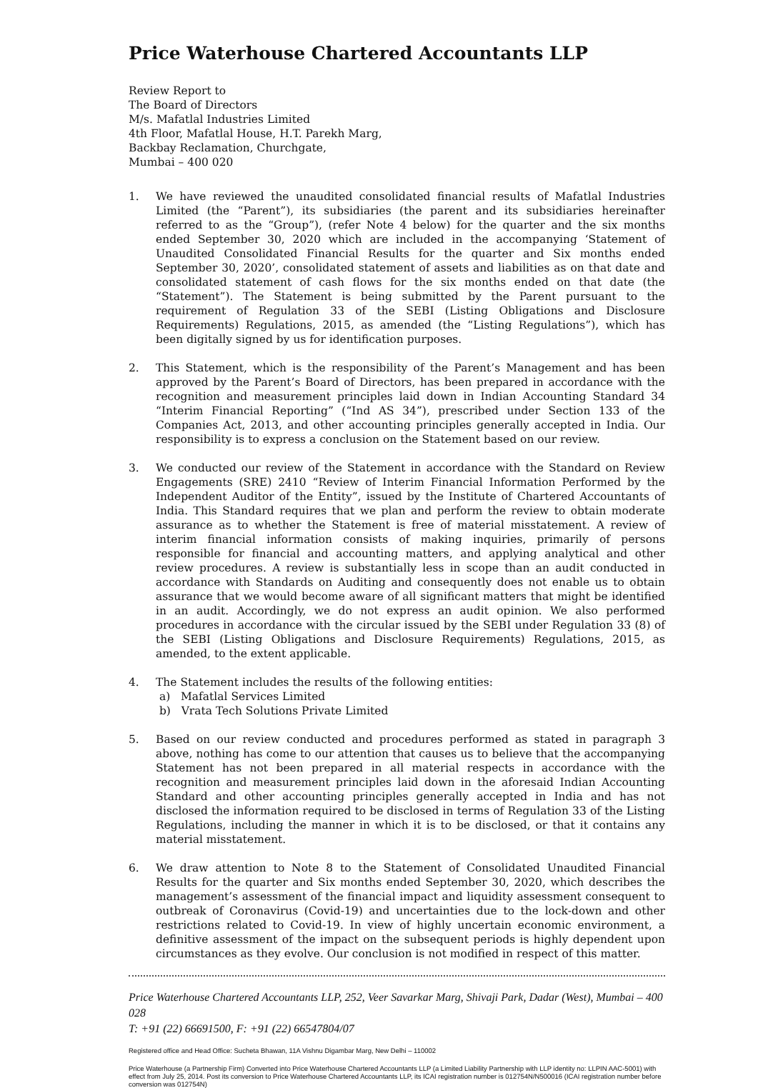Price Waterhouse Chartered Accountants LLP
Review Report to
The Board of Directors
M/s. Mafatlal Industries Limited
4th Floor, Mafatlal House, H.T. Parekh Marg,
Backbay Reclamation, Churchgate,
Mumbai – 400 020
1. We have reviewed the unaudited consolidated financial results of Mafatlal Industries Limited (the “Parent”), its subsidiaries (the parent and its subsidiaries hereinafter referred to as the “Group”), (refer Note 4 below) for the quarter and the six months ended September 30, 2020 which are included in the accompanying ‘Statement of Unaudited Consolidated Financial Results for the quarter and Six months ended September 30, 2020’, consolidated statement of assets and liabilities as on that date and consolidated statement of cash flows for the six months ended on that date (the “Statement”). The Statement is being submitted by the Parent pursuant to the requirement of Regulation 33 of the SEBI (Listing Obligations and Disclosure Requirements) Regulations, 2015, as amended (the “Listing Regulations”), which has been digitally signed by us for identification purposes.
2. This Statement, which is the responsibility of the Parent’s Management and has been approved by the Parent’s Board of Directors, has been prepared in accordance with the recognition and measurement principles laid down in Indian Accounting Standard 34 “Interim Financial Reporting” (“Ind AS 34”), prescribed under Section 133 of the Companies Act, 2013, and other accounting principles generally accepted in India. Our responsibility is to express a conclusion on the Statement based on our review.
3. We conducted our review of the Statement in accordance with the Standard on Review Engagements (SRE) 2410 “Review of Interim Financial Information Performed by the Independent Auditor of the Entity”, issued by the Institute of Chartered Accountants of India. This Standard requires that we plan and perform the review to obtain moderate assurance as to whether the Statement is free of material misstatement. A review of interim financial information consists of making inquiries, primarily of persons responsible for financial and accounting matters, and applying analytical and other review procedures. A review is substantially less in scope than an audit conducted in accordance with Standards on Auditing and consequently does not enable us to obtain assurance that we would become aware of all significant matters that might be identified in an audit. Accordingly, we do not express an audit opinion. We also performed procedures in accordance with the circular issued by the SEBI under Regulation 33 (8) of the SEBI (Listing Obligations and Disclosure Requirements) Regulations, 2015, as amended, to the extent applicable.
4. The Statement includes the results of the following entities:
a) Mafatlal Services Limited
b) Vrata Tech Solutions Private Limited
5. Based on our review conducted and procedures performed as stated in paragraph 3 above, nothing has come to our attention that causes us to believe that the accompanying Statement has not been prepared in all material respects in accordance with the recognition and measurement principles laid down in the aforesaid Indian Accounting Standard and other accounting principles generally accepted in India and has not disclosed the information required to be disclosed in terms of Regulation 33 of the Listing Regulations, including the manner in which it is to be disclosed, or that it contains any material misstatement.
6. We draw attention to Note 8 to the Statement of Consolidated Unaudited Financial Results for the quarter and Six months ended September 30, 2020, which describes the management’s assessment of the financial impact and liquidity assessment consequent to outbreak of Coronavirus (Covid-19) and uncertainties due to the lock-down and other restrictions related to Covid-19. In view of highly uncertain economic environment, a definitive assessment of the impact on the subsequent periods is highly dependent upon circumstances as they evolve. Our conclusion is not modified in respect of this matter.
Price Waterhouse Chartered Accountants LLP, 252, Veer Savarkar Marg, Shivaji Park, Dadar (West), Mumbai – 400 028
T: +91 (22) 66691500, F: +91 (22) 66547804/07
Registered office and Head Office: Sucheta Bhawan, 11A Vishnu Digambar Marg, New Delhi – 110002
Price Waterhouse (a Partnership Firm) Converted into Price Waterhouse Chartered Accountants LLP (a Limited Liability Partnership with LLP identity no: LLPIN AAC-5001) with effect from July 25, 2014. Post its conversion to Price Waterhouse Chartered Accountants LLP, its ICAI registration number is 012754N/N500016 (ICAI registration number before conversion was 012754N)